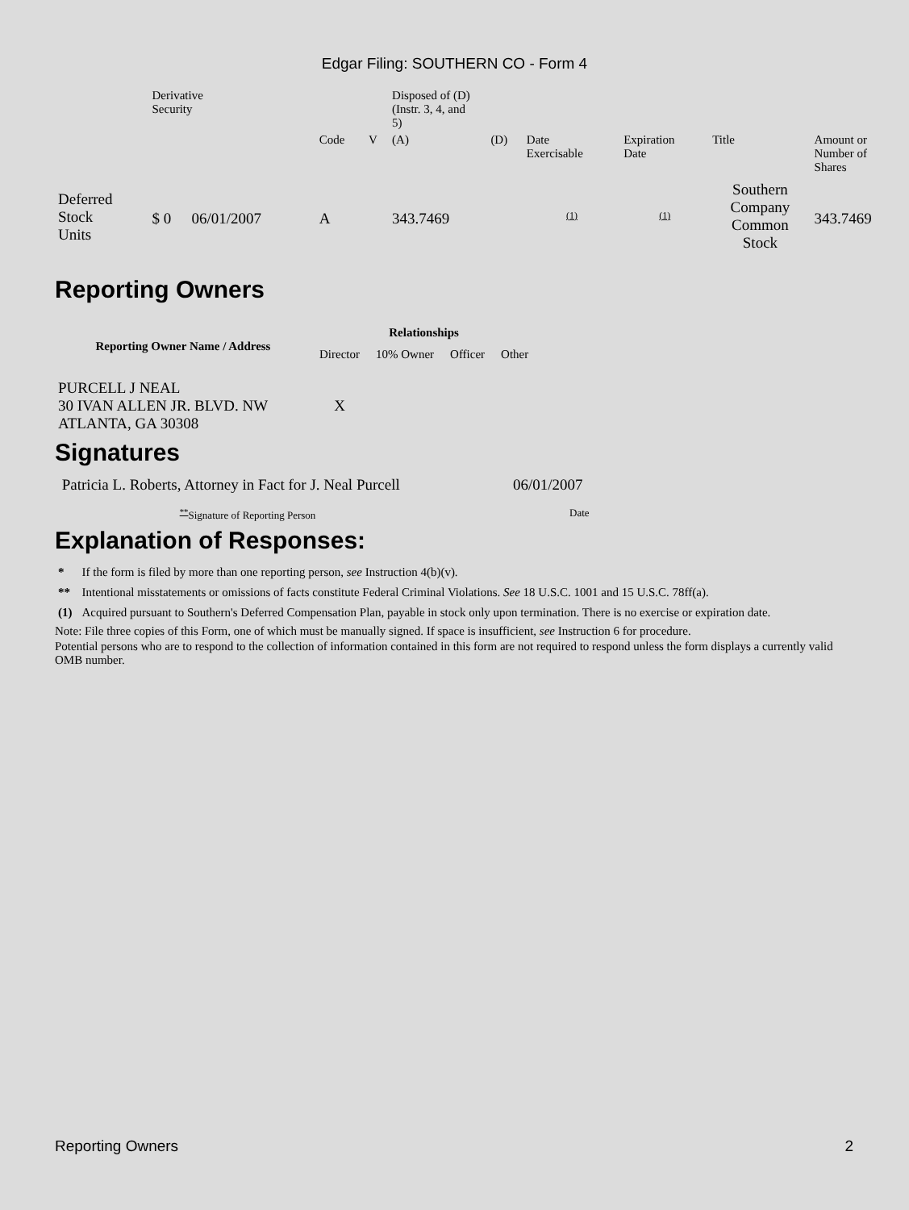Edgar Filing: SOUTHERN CO - Form 4
| | Derivative Security | | | | | Disposed of (D) (Instr. 3, 4, and 5) | | | | | |
| | | | | Code | V | (A) | (D) | Date Exercisable | Expiration Date | Title | Amount or Number of Shares |
| Deferred Stock Units | $ 0 | 06/01/2007 | | A | | 343.7469 | | <sup>(1)</sup> | <sup>(1)</sup> | Southern Company Common Stock | 343.7469 |
Reporting Owners
| Reporting Owner Name / Address | Relationships | | | |
| --- | --- | --- | --- | --- |
| | Director | 10% Owner | Officer | Other |
| PURCELL J NEAL 30 IVAN ALLEN JR. BLVD. NW ATLANTA, GA 30308 | X | | | |
Signatures
| Patricia L. Roberts, Attorney in Fact for J. Neal Purcell | 06/01/2007 |
| <sup>**</sup> Signature of Reporting Person | Date |
Explanation of Responses:
| * | If the form is filed by more than one reporting person, see Instruction 4(b)(v). |
| ** | Intentional misstatements or omissions of facts constitute Federal Criminal Violations. See 18 U.S.C. 1001 and 15 U.S.C. 78ff(a). |
| (1) | Acquired pursuant to Southern's Deferred Compensation Plan, payable in stock only upon termination. There is no exercise or expiration date. |
Note: File three copies of this Form, one of which must be manually signed. If space is insufficient, see Instruction 6 for procedure.
Potential persons who are to respond to the collection of information contained in this form are not required to respond unless the form displays a currently valid OMB number.
Reporting Owners 2